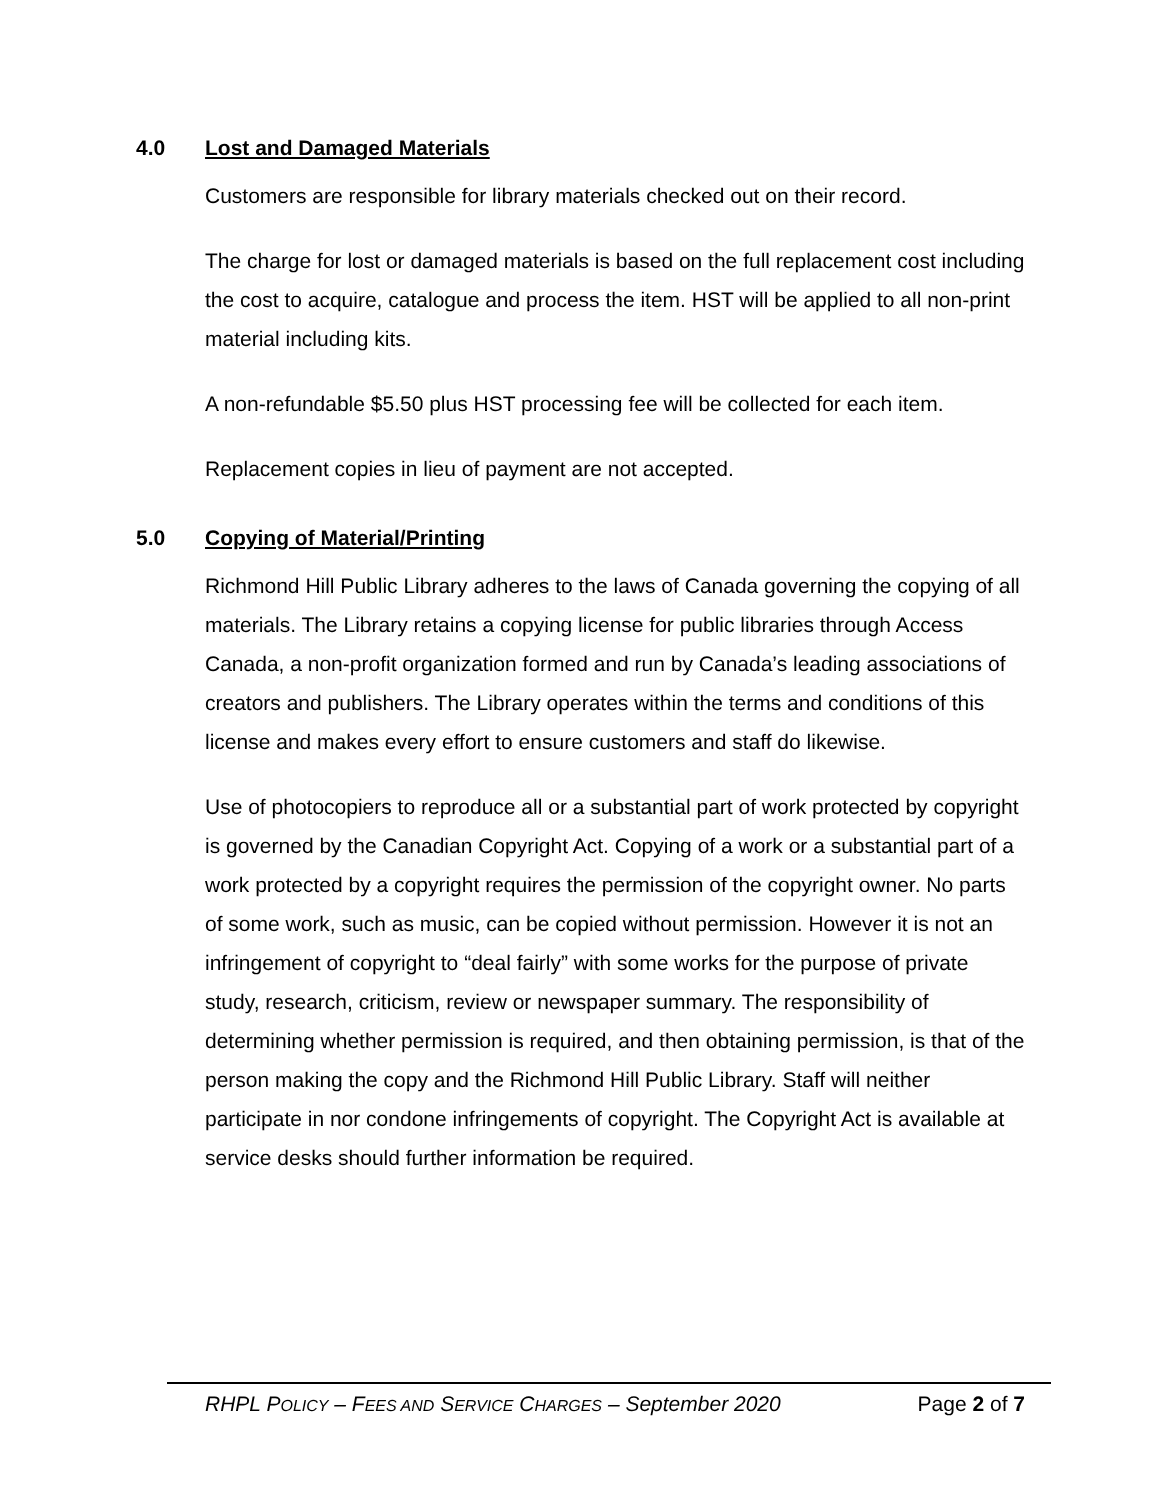4.0 Lost and Damaged Materials
Customers are responsible for library materials checked out on their record.
The charge for lost or damaged materials is based on the full replacement cost including the cost to acquire, catalogue and process the item. HST will be applied to all non-print material including kits.
A non-refundable $5.50 plus HST processing fee will be collected for each item.
Replacement copies in lieu of payment are not accepted.
5.0 Copying of Material/Printing
Richmond Hill Public Library adheres to the laws of Canada governing the copying of all materials. The Library retains a copying license for public libraries through Access Canada, a non-profit organization formed and run by Canada’s leading associations of creators and publishers. The Library operates within the terms and conditions of this license and makes every effort to ensure customers and staff do likewise.
Use of photocopiers to reproduce all or a substantial part of work protected by copyright is governed by the Canadian Copyright Act. Copying of a work or a substantial part of a work protected by a copyright requires the permission of the copyright owner. No parts of some work, such as music, can be copied without permission. However it is not an infringement of copyright to “deal fairly” with some works for the purpose of private study, research, criticism, review or newspaper summary. The responsibility of determining whether permission is required, and then obtaining permission, is that of the person making the copy and the Richmond Hill Public Library. Staff will neither participate in nor condone infringements of copyright. The Copyright Act is available at service desks should further information be required.
RHPL POLICY – FEES AND SERVICE CHARGES – September 2020 Page 2 of 7